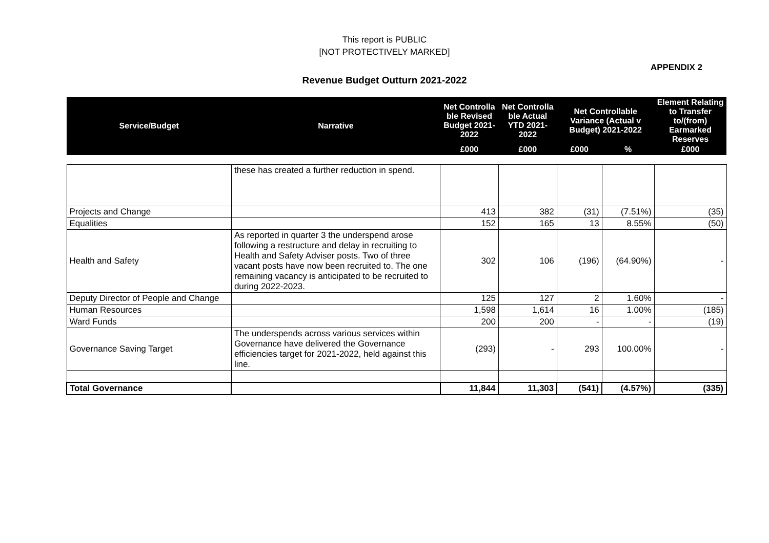This report is PUBLIC
[NOT PROTECTIVELY MARKED]
APPENDIX 2
Revenue Budget Outturn 2021-2022
| Service/Budget | Narrative | Net Controlla ble Revised Budget 2021-2022 | Net Controlla ble Actual YTD 2021-2022 | Net Controllable Variance (Actual v Budget) 2021-2022 | | Element Relating to Transfer to/(from) Earmarked Reserves |
| --- | --- | --- | --- | --- | --- | --- |
| | | £000 | £000 | £000 | % | £000 |
| | these has created a further reduction in spend. | | | | | |
| Projects and Change | | 413 | 382 | (31) | (7.51%) | (35) |
| Equalities | | 152 | 165 | 13 | 8.55% | (50) |
| Health and Safety | As reported in quarter 3 the underspend arose following a restructure and delay in recruiting to Health and Safety Adviser posts. Two of three vacant posts have now been recruited to. The one remaining vacancy is anticipated to be recruited to during 2022-2023. | 302 | 106 | (196) | (64.90%) | - |
| Deputy Director of People and Change | | 125 | 127 | 2 | 1.60% | - |
| Human Resources | | 1,598 | 1,614 | 16 | 1.00% | (185) |
| Ward Funds | | 200 | 200 | - | - | (19) |
| Governance Saving Target | The underspends across various services within Governance have delivered the Governance efficiencies target for 2021-2022, held against this line. | (293) | - | 293 | 100.00% | - |
| Total Governance | | 11,844 | 11,303 | (541) | (4.57%) | (335) |